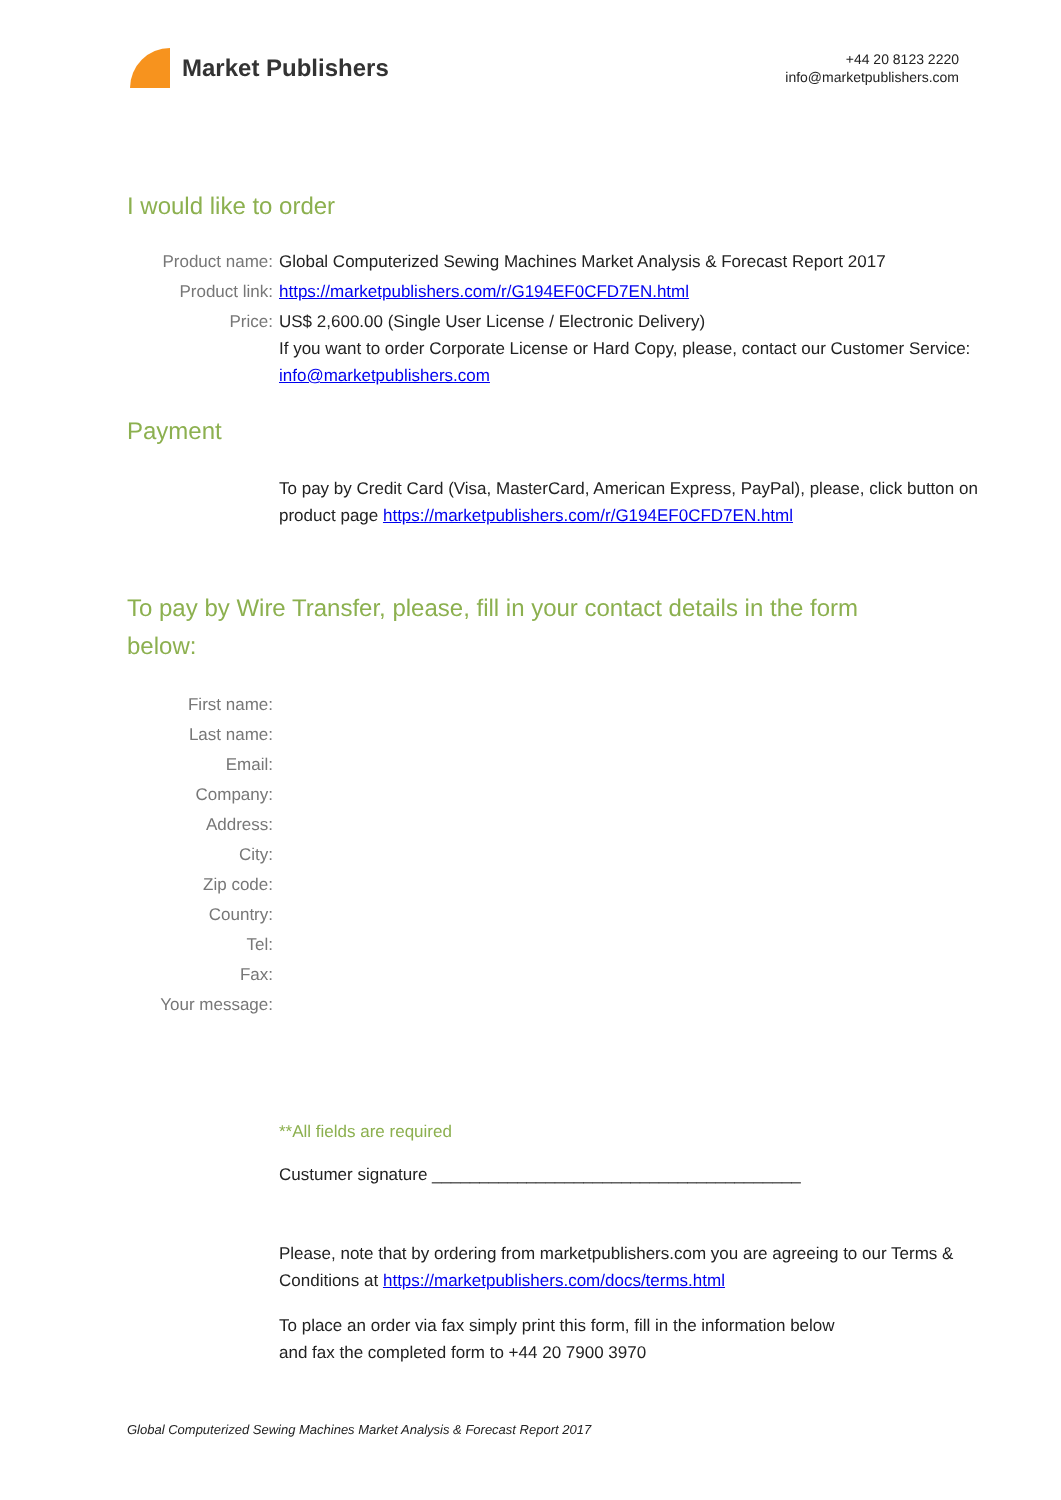Market Publishers
+44 20 8123 2220
info@marketpublishers.com
I would like to order
Product name: Global Computerized Sewing Machines Market Analysis & Forecast Report 2017
Product link: https://marketpublishers.com/r/G194EF0CFD7EN.html
Price: US$ 2,600.00 (Single User License / Electronic Delivery)
If you want to order Corporate License or Hard Copy, please, contact our Customer Service:
info@marketpublishers.com
Payment
To pay by Credit Card (Visa, MasterCard, American Express, PayPal), please, click button on product page https://marketpublishers.com/r/G194EF0CFD7EN.html
To pay by Wire Transfer, please, fill in your contact details in the form below:
First name:
Last name:
Email:
Company:
Address:
City:
Zip code:
Country:
Tel:
Fax:
Your message:
**All fields are required
Custumer signature _______________________________________
Please, note that by ordering from marketpublishers.com you are agreeing to our Terms & Conditions at https://marketpublishers.com/docs/terms.html
To place an order via fax simply print this form, fill in the information below
and fax the completed form to +44 20 7900 3970
Global Computerized Sewing Machines Market Analysis & Forecast Report 2017